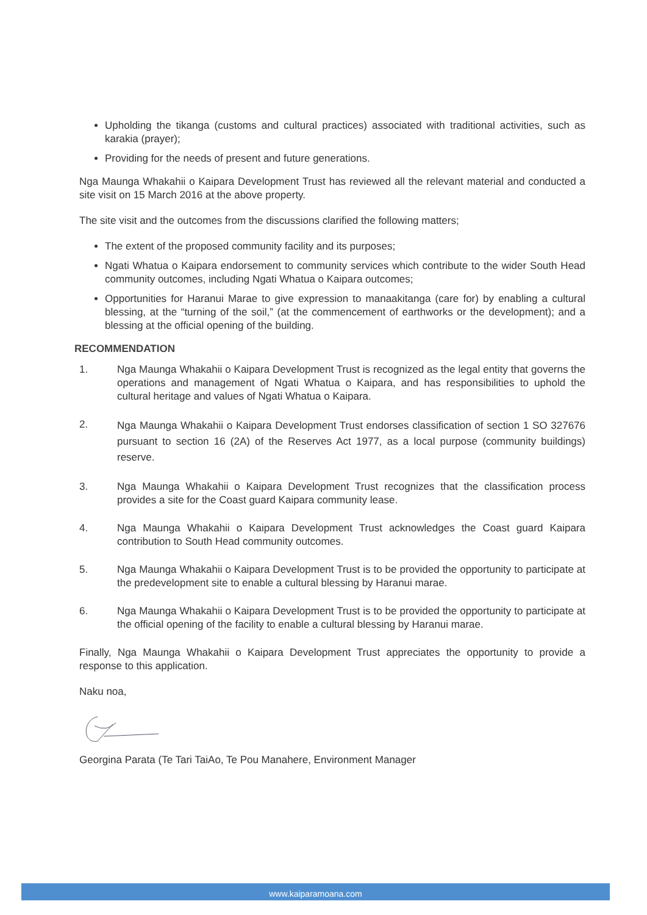Upholding the tikanga (customs and cultural practices) associated with traditional activities, such as karakia (prayer);
Providing for the needs of present and future generations.
Nga Maunga Whakahii o Kaipara Development Trust has reviewed all the relevant material and conducted a site visit on 15 March 2016 at the above property.
The site visit and the outcomes from the discussions clarified the following matters;
The extent of the proposed community facility and its purposes;
Ngati Whatua o Kaipara endorsement to community services which contribute to the wider South Head community outcomes, including Ngati Whatua o Kaipara outcomes;
Opportunities for Haranui Marae to give expression to manaakitanga (care for) by enabling a cultural blessing, at the “turning of the soil,” (at the commencement of earthworks or the development); and a blessing at the official opening of the building.
RECOMMENDATION
1. Nga Maunga Whakahii o Kaipara Development Trust is recognized as the legal entity that governs the operations and management of Ngati Whatua o Kaipara, and has responsibilities to uphold the cultural heritage and values of Ngati Whatua o Kaipara.
2.
Nga Maunga Whakahii o Kaipara Development Trust endorses classification of section 1 SO 327676 pursuant to section 16 (2A) of the Reserves Act 1977, as a local purpose (community buildings) reserve.
3. Nga Maunga Whakahii o Kaipara Development Trust recognizes that the classification process provides a site for the Coast guard Kaipara community lease.
4. Nga Maunga Whakahii o Kaipara Development Trust acknowledges the Coast guard Kaipara contribution to South Head community outcomes.
5. Nga Maunga Whakahii o Kaipara Development Trust is to be provided the opportunity to participate at the predevelopment site to enable a cultural blessing by Haranui marae.
6. Nga Maunga Whakahii o Kaipara Development Trust is to be provided the opportunity to participate at the official opening of the facility to enable a cultural blessing by Haranui marae.
Finally, Nga Maunga Whakahii o Kaipara Development Trust appreciates the opportunity to provide a response to this application.
Naku noa,
Georgina Parata (Te Tari TaiAo, Te Pou Manahere, Environment Manager
www.kaiparamoana.com